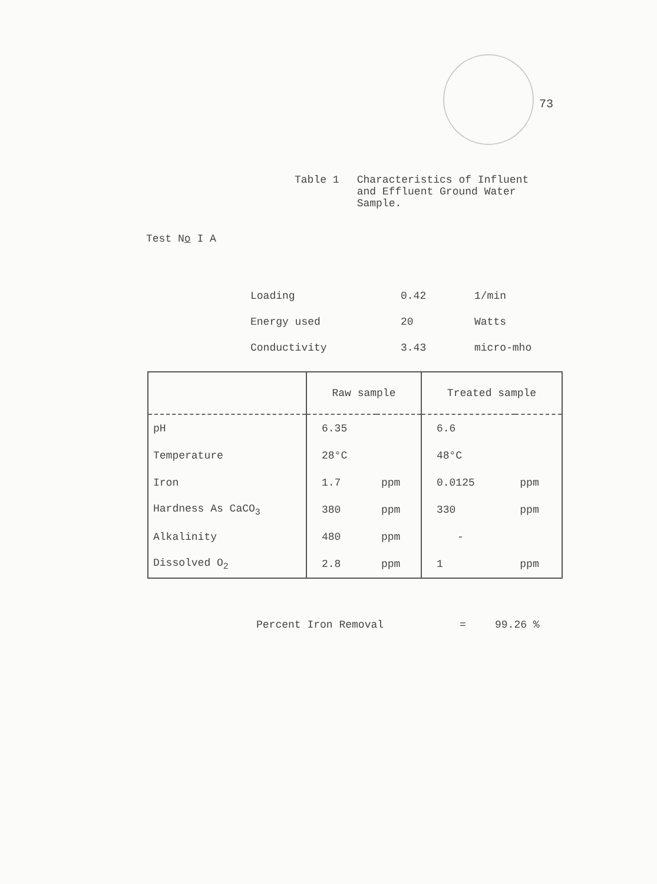73
Table 1 Characteristics of Influent
and Effluent Ground Water
Sample.
Test No I A
| Loading | 0.42 | 1/min |
| Energy used | 20 | Watts |
| Conductivity | 3.43 | micro-mho |
| | Raw sample | | Treated sample | |
| --- | --- | --- | --- | --- |
| pH | 6.35 | | 6.6 | |
| Temperature | 28°C | | 48°C | |
| Iron | 1.7 | ppm | 0.0125 | ppm |
| Hardness As CaCO<sub>3</sub> | 380 | ppm | 330 | ppm |
| Alkalinity | 480 | ppm | - | |
| Dissolved O<sub>2</sub> | 2.8 | ppm | 1 | ppm |
Percent Iron Removal = 99.26 %